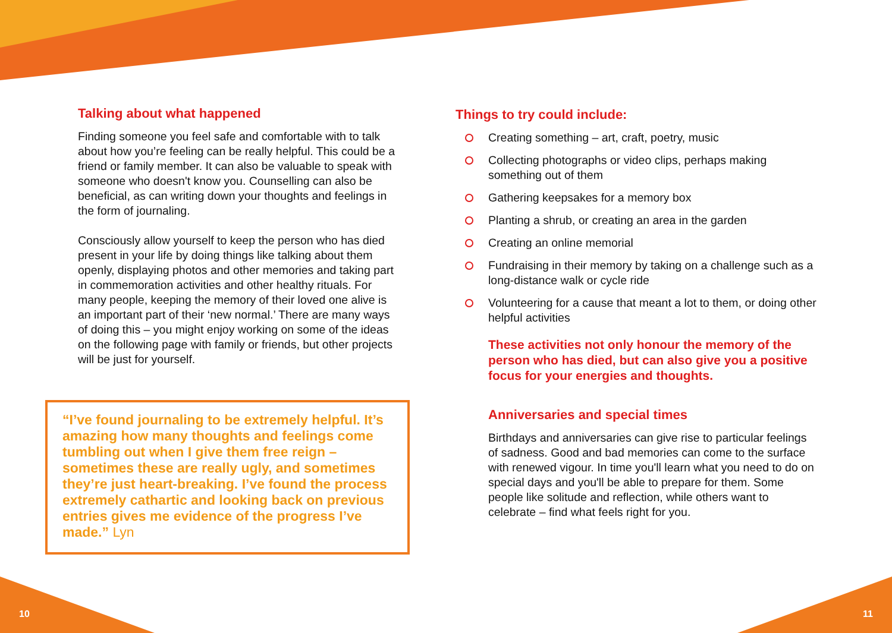Talking about what happened
Finding someone you feel safe and comfortable with to talk about how you’re feeling can be really helpful. This could be a friend or family member. It can also be valuable to speak with someone who doesn't know you. Counselling can also be beneficial, as can writing down your thoughts and feelings in the form of journaling.
Consciously allow yourself to keep the person who has died present in your life by doing things like talking about them openly, displaying photos and other memories and taking part in commemoration activities and other healthy rituals. For many people, keeping the memory of their loved one alive is an important part of their ‘new normal.’ There are many ways of doing this – you might enjoy working on some of the ideas on the following page with family or friends, but other projects will be just for yourself.
“I’ve found journaling to be extremely helpful. It’s amazing how many thoughts and feelings come tumbling out when I give them free reign – sometimes these are really ugly, and sometimes they’re just heart-breaking. I’ve found the process extremely cathartic and looking back on previous entries gives me evidence of the progress I’ve made.” Lyn
Things to try could include:
Creating something – art, craft, poetry, music
Collecting photographs or video clips, perhaps making something out of them
Gathering keepsakes for a memory box
Planting a shrub, or creating an area in the garden
Creating an online memorial
Fundraising in their memory by taking on a challenge such as a long-distance walk or cycle ride
Volunteering for a cause that meant a lot to them, or doing other helpful activities
These activities not only honour the memory of the person who has died, but can also give you a positive focus for your energies and thoughts.
Anniversaries and special times
Birthdays and anniversaries can give rise to particular feelings of sadness. Good and bad memories can come to the surface with renewed vigour. In time you'll learn what you need to do on special days and you'll be able to prepare for them. Some people like solitude and reflection, while others want to celebrate – find what feels right for you.
10 11